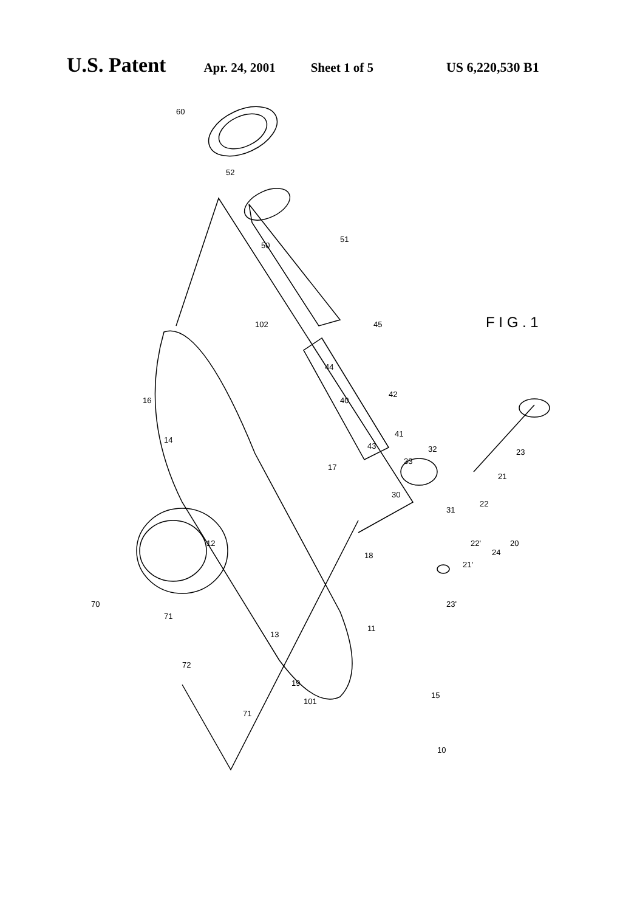U.S. Patent Apr. 24, 2001 Sheet 1 of 5 US 6,220,530 B1
60
52
50
51
102 45
44
16 40
42
41
43
14
17
33
32 23
30
31
21
22
20
24
12
18
22'
21'
F I G . 1
70
71
23'
13
11
72
19
71
101
15
10